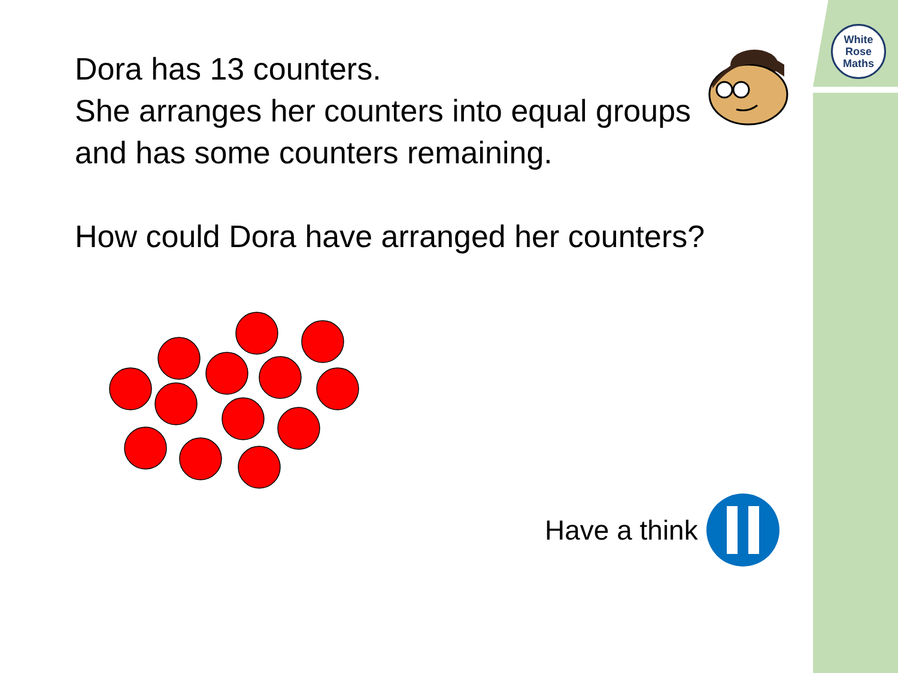White
Rose
Maths
Dora has 13 counters.
She arranges her counters into equal groups
and has some counters remaining.
How could Dora have arranged her counters?
Have a think